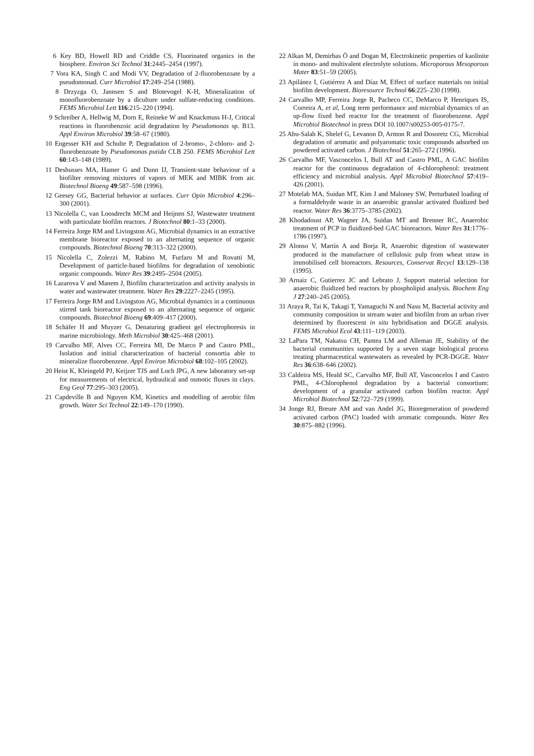6 Key BD, Howell RD and Criddle CS, Fluorinated organics in the biosphere. Environ Sci Technol 31:2445–2454 (1997).
7 Vora KA, Singh C and Modi VV, Degradation of 2-fluorobenzoate by a pseudomonad. Curr Microbiol 17:249–254 (1988).
8 Drzyzga O, Jannsen S and Blotevogel K-H, Mineralization of monofluorobenzoate by a diculture under sulfate-reducing conditions. FEMS Microbiol Lett 116:215–220 (1994).
9 Schreiber A, Hellwig M, Dorn E, Reineke W and Knackmuss H-J, Critical reactions in fluorobenzoic acid degradation by Pseudomonas sp. B13. Appl Environ Microbiol 39:58–67 (1980).
10 Engesser KH and Schulte P, Degradation of 2-bromo-, 2-chloro- and 2-fluorobenzoate by Pseudomonas putida CLB 250. FEMS Microbiol Lett 60:143–148 (1989).
11 Deshusses MA, Hamer G and Dunn IJ, Transient-state behaviour of a biofilter removing mixtures of vapors of MEK and MIBK from air. Biotechnol Bioeng 49:587–598 (1996).
12 Geesey GG, Bacterial behavior at surfaces. Curr Opin Microbiol 4:296–300 (2001).
13 Nicolella C, van Loosdrecht MCM and Heijnen SJ, Wastewater treatment with particulate biofilm reactors. J Biotechnol 80:1–33 (2000).
14 Ferreira Jorge RM and Livingston AG, Microbial dynamics in an extractive membrane bioreactor exposed to an alternating sequence of organic compounds. Biotechnol Bioeng 70:313–322 (2000).
15 Nicolella C, Zolezzi M, Rabino M, Furfaro M and Rovatti M, Development of particle-based biofilms for degradation of xenobiotic organic compounds. Water Res 39:2495–2504 (2005).
16 Lazarova V and Manem J, Biofilm characterization and activity analysis in water and wastewater treatment. Water Res 29:2227–2245 (1995).
17 Ferreira Jorge RM and Livingston AG, Microbial dynamics in a continuous stirred tank bioreactor exposed to an alternating sequence of organic compounds. Biotechnol Bioeng 69:409–417 (2000).
18 Schäfer H and Muyzer G, Denaturing gradient gel electrophoresis in marine microbiology. Meth Microbiol 30:425–468 (2001).
19 Carvalho MF, Alves CC, Ferreira MI, De Marco P and Castro PML, Isolation and initial characterization of bacterial consortia able to mineralize fluorobenzene. Appl Environ Microbiol 68:102–105 (2002).
20 Heist K, Kleingeld PJ, Keijzer TJS and Loch JPG, A new laboratory set-up for measurements of electrical, hydraulical and osmotic fluxes in clays. Eng Geol 77:295–303 (2005).
21 Capdeville B and Nguyen KM, Kinetics and modelling of aerobic film growth. Water Sci Technol 22:149–170 (1990).
22 Alkan M, Demirbas Ö and Dogan M, Electrokinetic properties of kaolinite in mono- and multivalent electrolyte solutions. Microporous Mesoporous Mater 83:51–59 (2005).
23 Apilánez I, Gutiérrez A and Díaz M, Effect of surface materials on initial biofilm development. Bioresource Technol 66:225–230 (1998).
24 Carvalho MP, Ferreira Jorge R, Pacheco CC, DeMarco P, Henriques IS, Correira A, et al, Long term performance and microbial dynamics of an up-flow fixed bed reactor for the treatment of fluorobenzene. Appl Microbiol Biotechnol in press DOI 10.1007/s00253-005-0175-7.
25 Abu-Salah K, Shelef G, Levanon D, Armon R and Dosoretz CG, Microbial degradation of aromatic and polyaromatic toxic compounds adsorbed on powdered activated carbon. J Biotechnol 51:265–272 (1996).
26 Carvalho MF, Vasconcelos I, Bull AT and Castro PML, A GAC biofilm reactor for the continuous degradation of 4-chlorophenol: treatment efficiency and microbial analysis. Appl Microbiol Biotechnol 57:419–426 (2001).
27 Motelab MA, Suidan MT, Kim J and Maloney SW, Perturbated loading of a formaldehyde waste in an anaerobic granular activated fluidized bed reactor. Water Res 36:3775–3785 (2002).
28 Khodadoust AP, Wagner JA, Suidan MT and Brenner RC, Anaerobic treatment of PCP in fluidized-bed GAC bioreactors. Water Res 31:1776–1786 (1997).
29 Alonso V, Martín A and Borja R, Anaerobic digestion of wastewater produced in the manufacture of cellulosic pulp from wheat straw in immobilised cell bioreactors. Resources, Conservat Recycl 13:129–138 (1995).
30 Arnaiz C, Gutierrez JC and Lebrato J, Support material selection for anaerobic fluidized bed reactors by phospholipid analysis. Biochem Eng J 27:240–245 (2005).
31 Araya R, Tai K, Takagi T, Yamaguchi N and Nasu M, Bacterial activity and community composition in stream water and biofilm from an urban river determined by fluorescent in situ hybridisation and DGGE analysis. FEMS Microbiol Ecol 43:111–119 (2003).
32 LaPara TM, Nakatsu CH, Pantea LM and Alleman JE, Stability of the bacterial communities supported by a seven stage biological process treating pharmaceutical wastewaters as revealed by PCR-DGGE. Water Res 36:638–646 (2002).
33 Caldeira MS, Heald SC, Carvalho MF, Bull AT, Vasconcelos I and Castro PML, 4-Chlorophenol degradation by a bacterial consortium: development of a granular activated carbon biofilm reactor. Appl Microbiol Biotechnol 52:722–729 (1999).
34 Jonge RJ, Breure AM and van Andel JG, Bioregeneration of powdered activated carbon (PAC) loaded with aromatic compounds. Water Res 30:875–882 (1996).